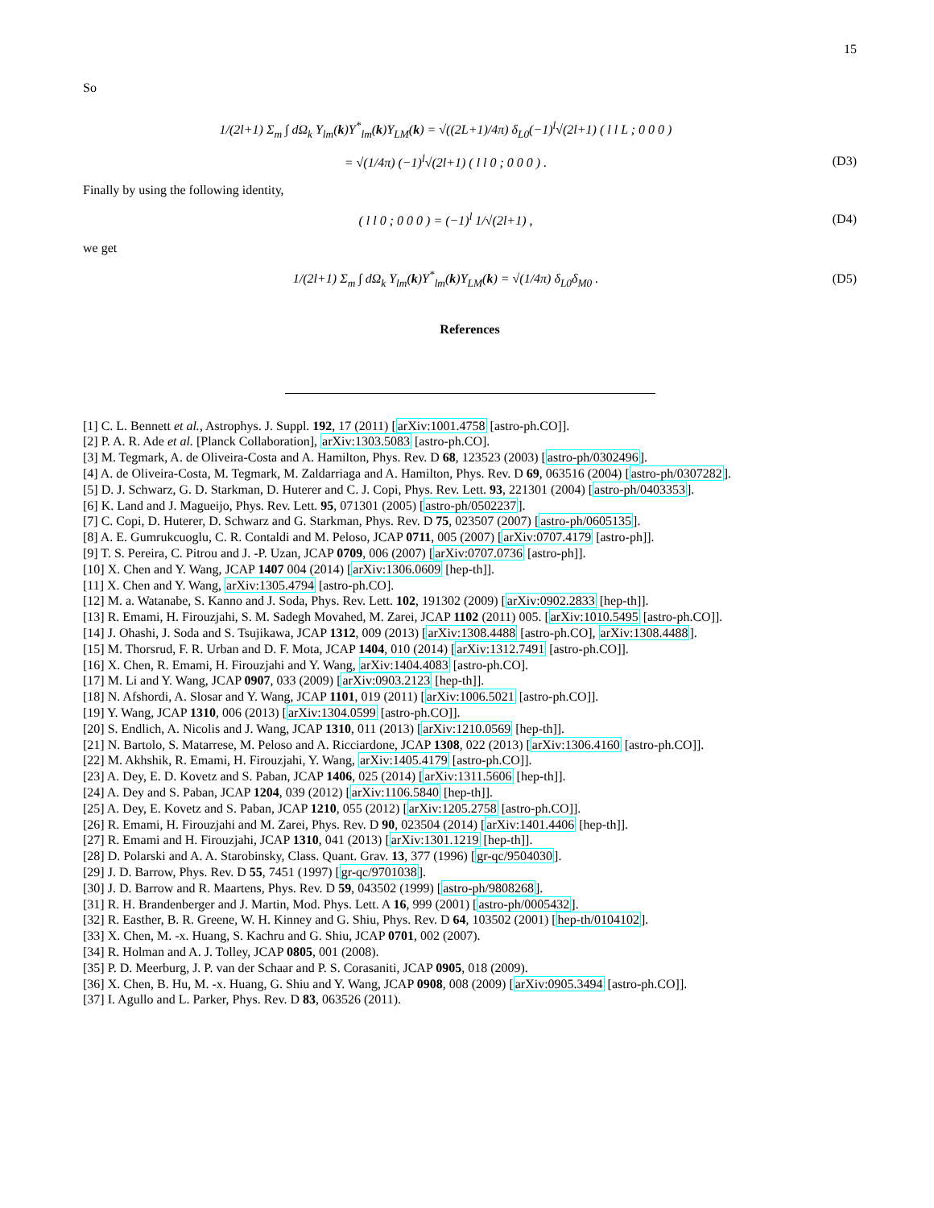15
So
1/(2l+1) Σ<sub>m</sub> ∫ dΩ<sub>k</sub> Y<sub>lm</sub>(k)Y<sup>*</sup><sub>lm</sub>(k)Y<sub>LM</sub>(k) = √((2L+1)/4π) δ<sub>L0</sub>(−1)<sup>l</sup>√(2l+1) ( l l L ; 0 0 0 )
= √(1/4π) (−1)<sup>l</sup>√(2l+1) ( l l 0 ; 0 0 0 ) .
(D3)
Finally by using the following identity,
( l l 0 ; 0 0 0 ) = (−1)<sup>l</sup> 1/√(2l+1) ,
(D4)
we get
1/(2l+1) Σ<sub>m</sub> ∫ dΩ<sub>k</sub> Y<sub>lm</sub>(k)Y<sup>*</sup><sub>lm</sub>(k)Y<sub>LM</sub>(k) = √(1/4π) δ<sub>L0</sub>δ<sub>M0</sub> .
(D5)
References
[1] C. L. Bennett et al., Astrophys. J. Suppl. 192, 17 (2011) [arXiv:1001.4758 [astro-ph.CO]].
[2] P. A. R. Ade et al. [Planck Collaboration], arXiv:1303.5083 [astro-ph.CO].
[3] M. Tegmark, A. de Oliveira-Costa and A. Hamilton, Phys. Rev. D 68, 123523 (2003) [astro-ph/0302496].
[4] A. de Oliveira-Costa, M. Tegmark, M. Zaldarriaga and A. Hamilton, Phys. Rev. D 69, 063516 (2004) [astro-ph/0307282].
[5] D. J. Schwarz, G. D. Starkman, D. Huterer and C. J. Copi, Phys. Rev. Lett. 93, 221301 (2004) [astro-ph/0403353].
[6] K. Land and J. Magueijo, Phys. Rev. Lett. 95, 071301 (2005) [astro-ph/0502237].
[7] C. Copi, D. Huterer, D. Schwarz and G. Starkman, Phys. Rev. D 75, 023507 (2007) [astro-ph/0605135].
[8] A. E. Gumrukcuoglu, C. R. Contaldi and M. Peloso, JCAP 0711, 005 (2007) [arXiv:0707.4179 [astro-ph]].
[9] T. S. Pereira, C. Pitrou and J. -P. Uzan, JCAP 0709, 006 (2007) [arXiv:0707.0736 [astro-ph]].
[10] X. Chen and Y. Wang, JCAP 1407 004 (2014) [arXiv:1306.0609 [hep-th]].
[11] X. Chen and Y. Wang, arXiv:1305.4794 [astro-ph.CO].
[12] M. a. Watanabe, S. Kanno and J. Soda, Phys. Rev. Lett. 102, 191302 (2009) [arXiv:0902.2833 [hep-th]].
[13] R. Emami, H. Firouzjahi, S. M. Sadegh Movahed, M. Zarei, JCAP 1102 (2011) 005. [arXiv:1010.5495 [astro-ph.CO]].
[14] J. Ohashi, J. Soda and S. Tsujikawa, JCAP 1312, 009 (2013) [arXiv:1308.4488 [astro-ph.CO], arXiv:1308.4488].
[15] M. Thorsrud, F. R. Urban and D. F. Mota, JCAP 1404, 010 (2014) [arXiv:1312.7491 [astro-ph.CO]].
[16] X. Chen, R. Emami, H. Firouzjahi and Y. Wang, arXiv:1404.4083 [astro-ph.CO].
[17] M. Li and Y. Wang, JCAP 0907, 033 (2009) [arXiv:0903.2123 [hep-th]].
[18] N. Afshordi, A. Slosar and Y. Wang, JCAP 1101, 019 (2011) [arXiv:1006.5021 [astro-ph.CO]].
[19] Y. Wang, JCAP 1310, 006 (2013) [arXiv:1304.0599 [astro-ph.CO]].
[20] S. Endlich, A. Nicolis and J. Wang, JCAP 1310, 011 (2013) [arXiv:1210.0569 [hep-th]].
[21] N. Bartolo, S. Matarrese, M. Peloso and A. Ricciardone, JCAP 1308, 022 (2013) [arXiv:1306.4160 [astro-ph.CO]].
[22] M. Akhshik, R. Emami, H. Firouzjahi, Y. Wang, arXiv:1405.4179 [astro-ph.CO]].
[23] A. Dey, E. D. Kovetz and S. Paban, JCAP 1406, 025 (2014) [arXiv:1311.5606 [hep-th]].
[24] A. Dey and S. Paban, JCAP 1204, 039 (2012) [arXiv:1106.5840 [hep-th]].
[25] A. Dey, E. Kovetz and S. Paban, JCAP 1210, 055 (2012) [arXiv:1205.2758 [astro-ph.CO]].
[26] R. Emami, H. Firouzjahi and M. Zarei, Phys. Rev. D 90, 023504 (2014) [arXiv:1401.4406 [hep-th]].
[27] R. Emami and H. Firouzjahi, JCAP 1310, 041 (2013) [arXiv:1301.1219 [hep-th]].
[28] D. Polarski and A. A. Starobinsky, Class. Quant. Grav. 13, 377 (1996) [gr-qc/9504030].
[29] J. D. Barrow, Phys. Rev. D 55, 7451 (1997) [gr-qc/9701038].
[30] J. D. Barrow and R. Maartens, Phys. Rev. D 59, 043502 (1999) [astro-ph/9808268].
[31] R. H. Brandenberger and J. Martin, Mod. Phys. Lett. A 16, 999 (2001) [astro-ph/0005432].
[32] R. Easther, B. R. Greene, W. H. Kinney and G. Shiu, Phys. Rev. D 64, 103502 (2001) [hep-th/0104102].
[33] X. Chen, M. -x. Huang, S. Kachru and G. Shiu, JCAP 0701, 002 (2007).
[34] R. Holman and A. J. Tolley, JCAP 0805, 001 (2008).
[35] P. D. Meerburg, J. P. van der Schaar and P. S. Corasaniti, JCAP 0905, 018 (2009).
[36] X. Chen, B. Hu, M. -x. Huang, G. Shiu and Y. Wang, JCAP 0908, 008 (2009) [arXiv:0905.3494 [astro-ph.CO]].
[37] I. Agullo and L. Parker, Phys. Rev. D 83, 063526 (2011).